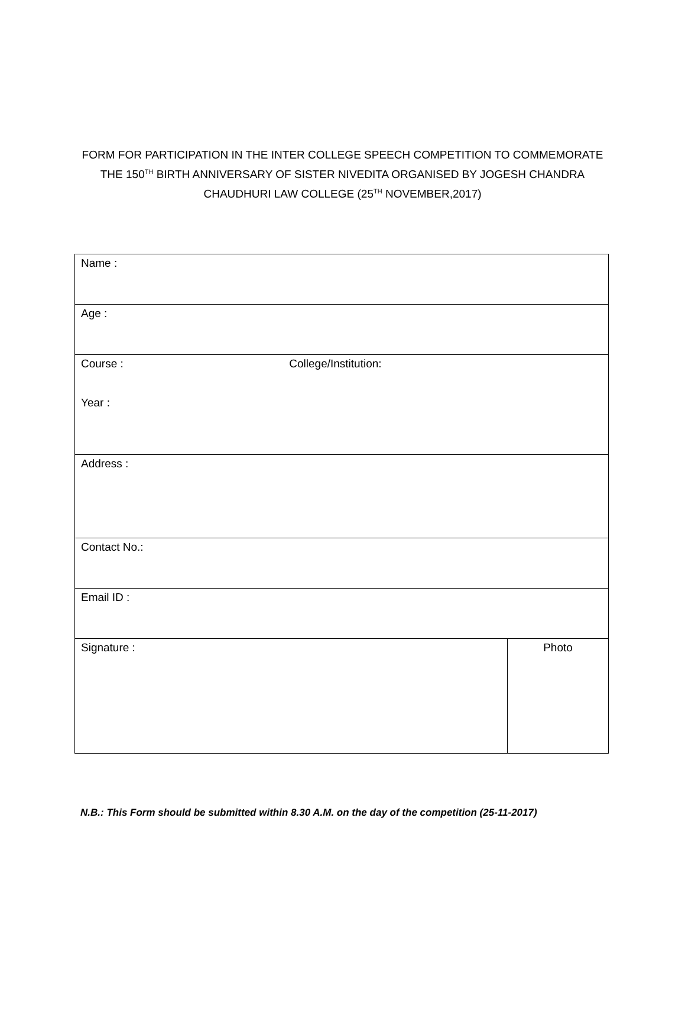FORM FOR PARTICIPATION IN THE INTER COLLEGE SPEECH COMPETITION TO COMMEMORATE
THE 150<sup>TH</sup> BIRTH ANNIVERSARY OF SISTER NIVEDITA ORGANISED BY JOGESH CHANDRA
CHAUDHURI LAW COLLEGE (25<sup>TH</sup> NOVEMBER,2017)
| Name : | |
| Age : | |
| Course : College/Institution: Year : | |
| Address : | |
| Contact No.: | |
| Email ID : | |
| Signature : | Photo |
N.B.: This Form should be submitted within 8.30 A.M. on the day of the competition (25-11-2017)